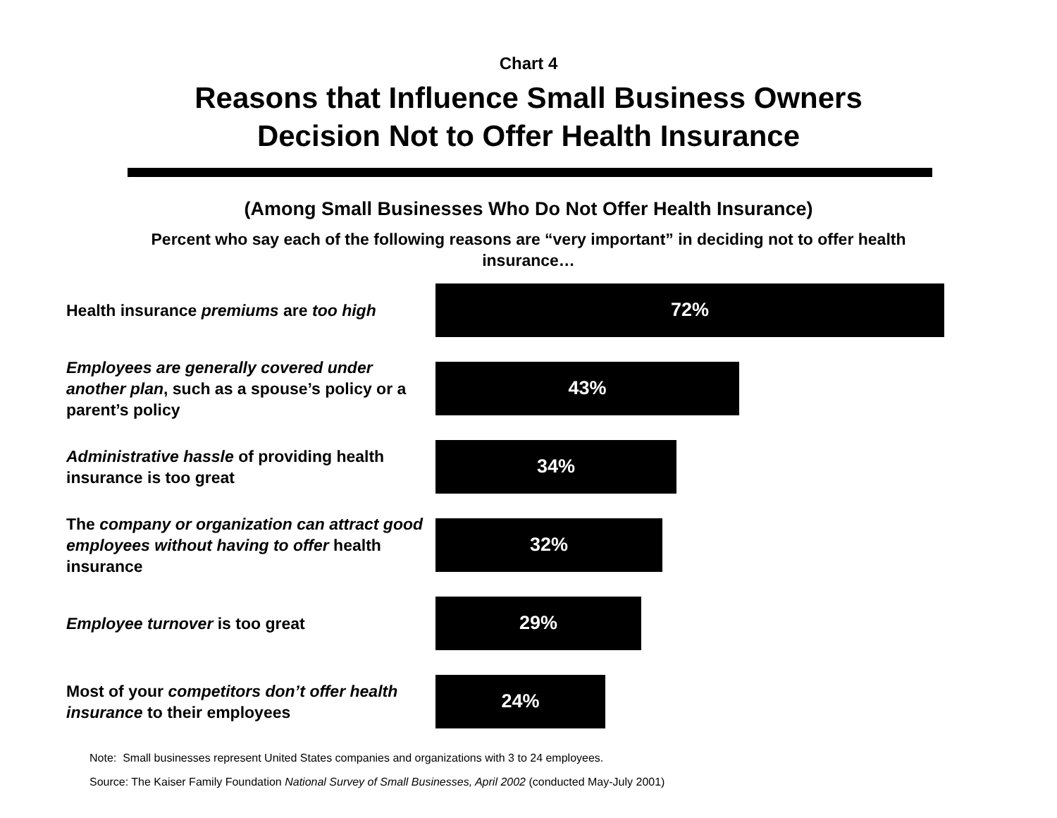Chart 4
Reasons that Influence Small Business Owners
Decision Not to Offer Health Insurance
(Among Small Businesses Who Do Not Offer Health Insurance)
Percent who say each of the following reasons are “very important” in deciding not to offer health insurance…
Health insurance premiums are too high
72%
Employees are generally covered under another plan, such as a spouse’s policy or a parent’s policy
43%
Administrative hassle of providing health insurance is too great
34%
The company or organization can attract good employees without having to offer health insurance
32%
Employee turnover is too great
29%
Most of your competitors don’t offer health insurance to their employees
24%
Note: Small businesses represent United States companies and organizations with 3 to 24 employees.
Source: The Kaiser Family Foundation National Survey of Small Businesses, April 2002 (conducted May-July 2001)